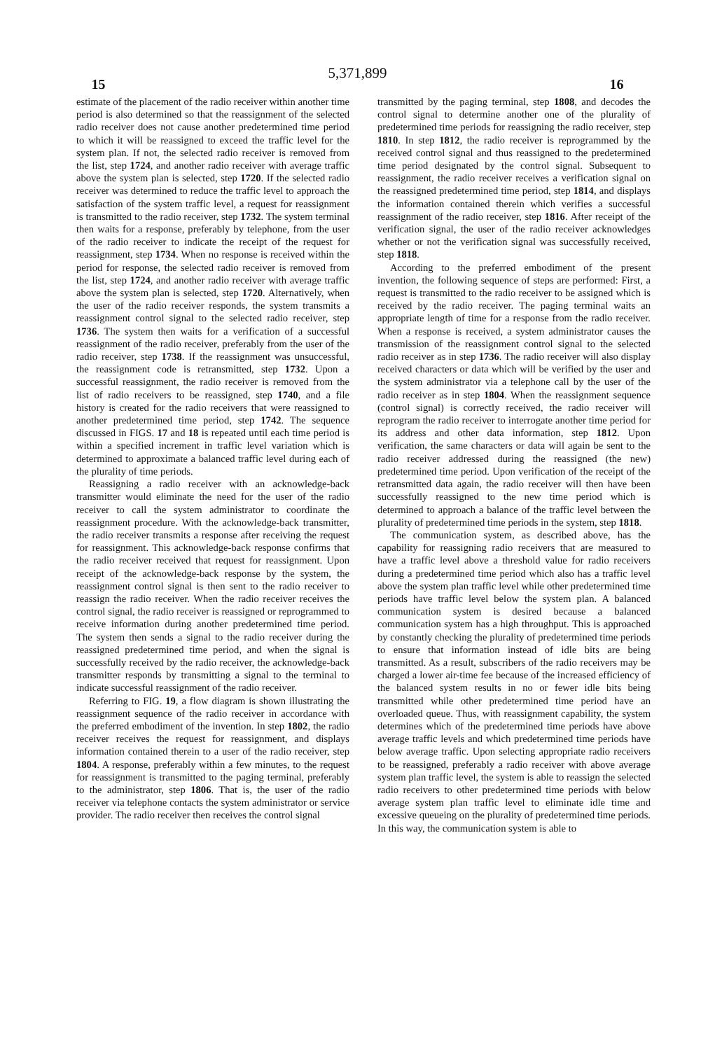5,371,899
15 16
estimate of the placement of the radio receiver within another time period is also determined so that the reassignment of the selected radio receiver does not cause another predetermined time period to which it will be reassigned to exceed the traffic level for the system plan. If not, the selected radio receiver is removed from the list, step 1724, and another radio receiver with average traffic above the system plan is selected, step 1720. If the selected radio receiver was determined to reduce the traffic level to approach the satisfaction of the system traffic level, a request for reassignment is transmitted to the radio receiver, step 1732. The system terminal then waits for a response, preferably by telephone, from the user of the radio receiver to indicate the receipt of the request for reassignment, step 1734. When no response is received within the period for response, the selected radio receiver is removed from the list, step 1724, and another radio receiver with average traffic above the system plan is selected, step 1720. Alternatively, when the user of the radio receiver responds, the system transmits a reassignment control signal to the selected radio receiver, step 1736. The system then waits for a verification of a successful reassignment of the radio receiver, preferably from the user of the radio receiver, step 1738. If the reassignment was unsuccessful, the reassignment code is retransmitted, step 1732. Upon a successful reassignment, the radio receiver is removed from the list of radio receivers to be reassigned, step 1740, and a file history is created for the radio receivers that were reassigned to another predetermined time period, step 1742. The sequence discussed in FIGS. 17 and 18 is repeated until each time period is within a specified increment in traffic level variation which is determined to approximate a balanced traffic level during each of the plurality of time periods.
Reassigning a radio receiver with an acknowledge-back transmitter would eliminate the need for the user of the radio receiver to call the system administrator to coordinate the reassignment procedure. With the acknowledge-back transmitter, the radio receiver transmits a response after receiving the request for reassignment. This acknowledge-back response confirms that the radio receiver received that request for reassignment. Upon receipt of the acknowledge-back response by the system, the reassignment control signal is then sent to the radio receiver to reassign the radio receiver. When the radio receiver receives the control signal, the radio receiver is reassigned or reprogrammed to receive information during another predetermined time period. The system then sends a signal to the radio receiver during the reassigned predetermined time period, and when the signal is successfully received by the radio receiver, the acknowledge-back transmitter responds by transmitting a signal to the terminal to indicate successful reassignment of the radio receiver.
Referring to FIG. 19, a flow diagram is shown illustrating the reassignment sequence of the radio receiver in accordance with the preferred embodiment of the invention. In step 1802, the radio receiver receives the request for reassignment, and displays information contained therein to a user of the radio receiver, step 1804. A response, preferably within a few minutes, to the request for reassignment is transmitted to the paging terminal, preferably to the administrator, step 1806. That is, the user of the radio receiver via telephone contacts the system administrator or service provider. The radio receiver then receives the control signal
transmitted by the paging terminal, step 1808, and decodes the control signal to determine another one of the plurality of predetermined time periods for reassigning the radio receiver, step 1810. In step 1812, the radio receiver is reprogrammed by the received control signal and thus reassigned to the predetermined time period designated by the control signal. Subsequent to reassignment, the radio receiver receives a verification signal on the reassigned predetermined time period, step 1814, and displays the information contained therein which verifies a successful reassignment of the radio receiver, step 1816. After receipt of the verification signal, the user of the radio receiver acknowledges whether or not the verification signal was successfully received, step 1818.
According to the preferred embodiment of the present invention, the following sequence of steps are performed: First, a request is transmitted to the radio receiver to be assigned which is received by the radio receiver. The paging terminal waits an appropriate length of time for a response from the radio receiver. When a response is received, a system administrator causes the transmission of the reassignment control signal to the selected radio receiver as in step 1736. The radio receiver will also display received characters or data which will be verified by the user and the system administrator via a telephone call by the user of the radio receiver as in step 1804. When the reassignment sequence (control signal) is correctly received, the radio receiver will reprogram the radio receiver to interrogate another time period for its address and other data information, step 1812. Upon verification, the same characters or data will again be sent to the radio receiver addressed during the reassigned (the new) predetermined time period. Upon verification of the receipt of the retransmitted data again, the radio receiver will then have been successfully reassigned to the new time period which is determined to approach a balance of the traffic level between the plurality of predetermined time periods in the system, step 1818.
The communication system, as described above, has the capability for reassigning radio receivers that are measured to have a traffic level above a threshold value for radio receivers during a predetermined time period which also has a traffic level above the system plan traffic level while other predetermined time periods have traffic level below the system plan. A balanced communication system is desired because a balanced communication system has a high throughput. This is approached by constantly checking the plurality of predetermined time periods to ensure that information instead of idle bits are being transmitted. As a result, subscribers of the radio receivers may be charged a lower air-time fee because of the increased efficiency of the balanced system results in no or fewer idle bits being transmitted while other predetermined time period have an overloaded queue. Thus, with reassignment capability, the system determines which of the predetermined time periods have above average traffic levels and which predetermined time periods have below average traffic. Upon selecting appropriate radio receivers to be reassigned, preferably a radio receiver with above average system plan traffic level, the system is able to reassign the selected radio receivers to other predetermined time periods with below average system plan traffic level to eliminate idle time and excessive queueing on the plurality of predetermined time periods. In this way, the communication system is able to